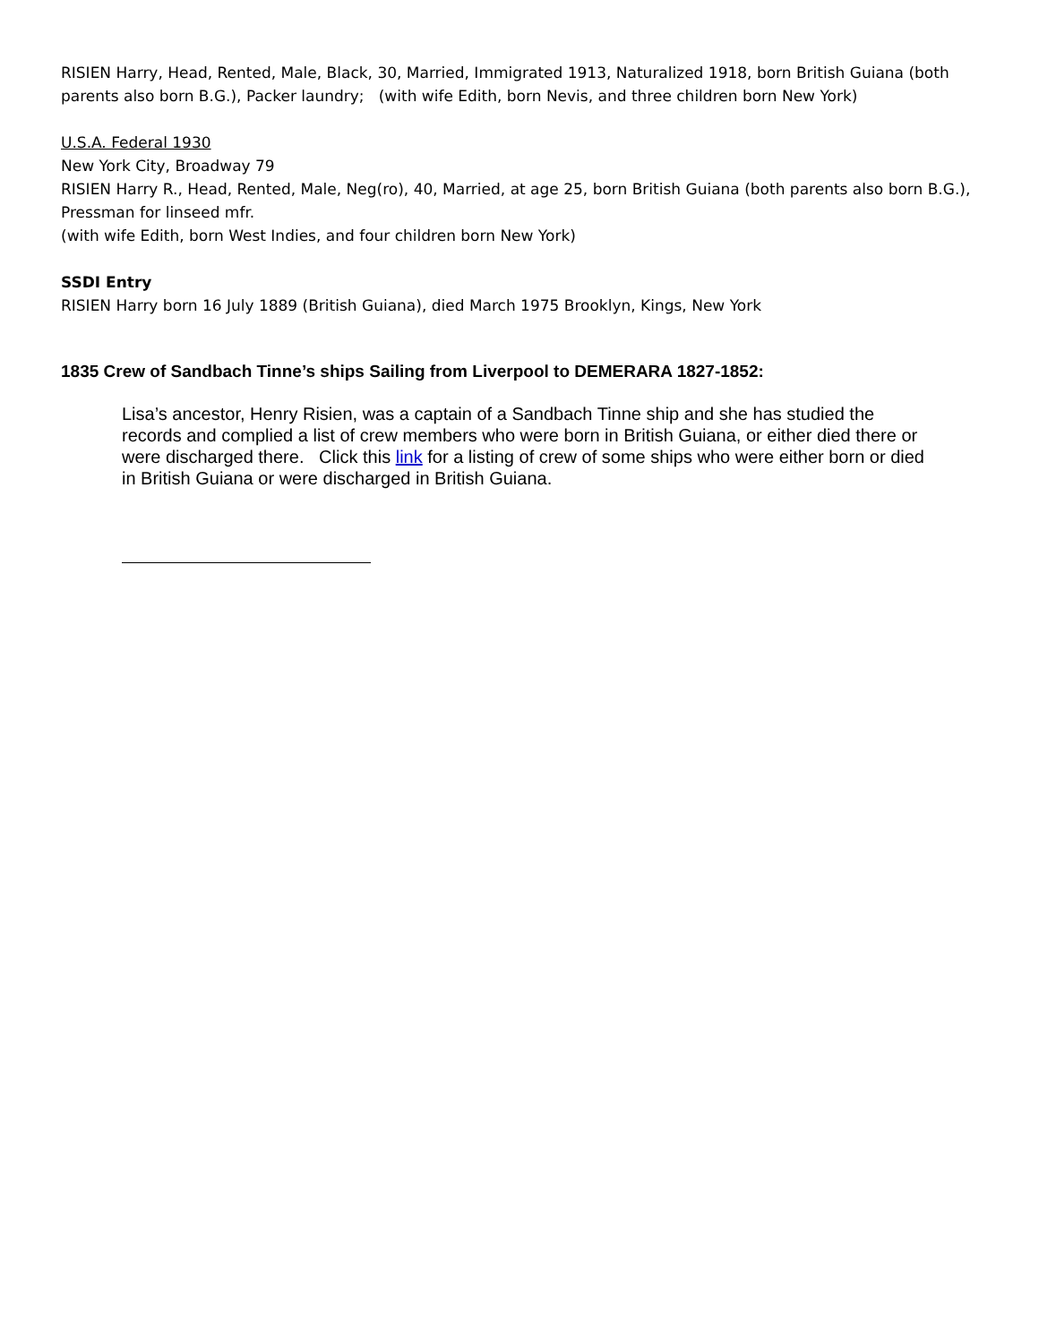RISIEN Harry, Head, Rented, Male, Black, 30, Married, Immigrated 1913, Naturalized 1918, born British Guiana (both parents also born B.G.), Packer laundry; (with wife Edith, born Nevis, and three children born New York)
U.S.A. Federal 1930
New York City, Broadway 79
RISIEN Harry R., Head, Rented, Male, Neg(ro), 40, Married, at age 25, born British Guiana (both parents also born B.G.), Pressman for linseed mfr.
(with wife Edith, born West Indies, and four children born New York)
SSDI Entry
RISIEN Harry born 16 July 1889 (British Guiana), died March 1975 Brooklyn, Kings, New York
1835 Crew of Sandbach Tinne’s ships Sailing from Liverpool to DEMERARA 1827-1852:
Lisa’s ancestor, Henry Risien, was a captain of a Sandbach Tinne ship and she has studied the records and complied a list of crew members who were born in British Guiana, or either died there or were discharged there. Click this link for a listing of crew of some ships who were either born or died in British Guiana or were discharged in British Guiana.